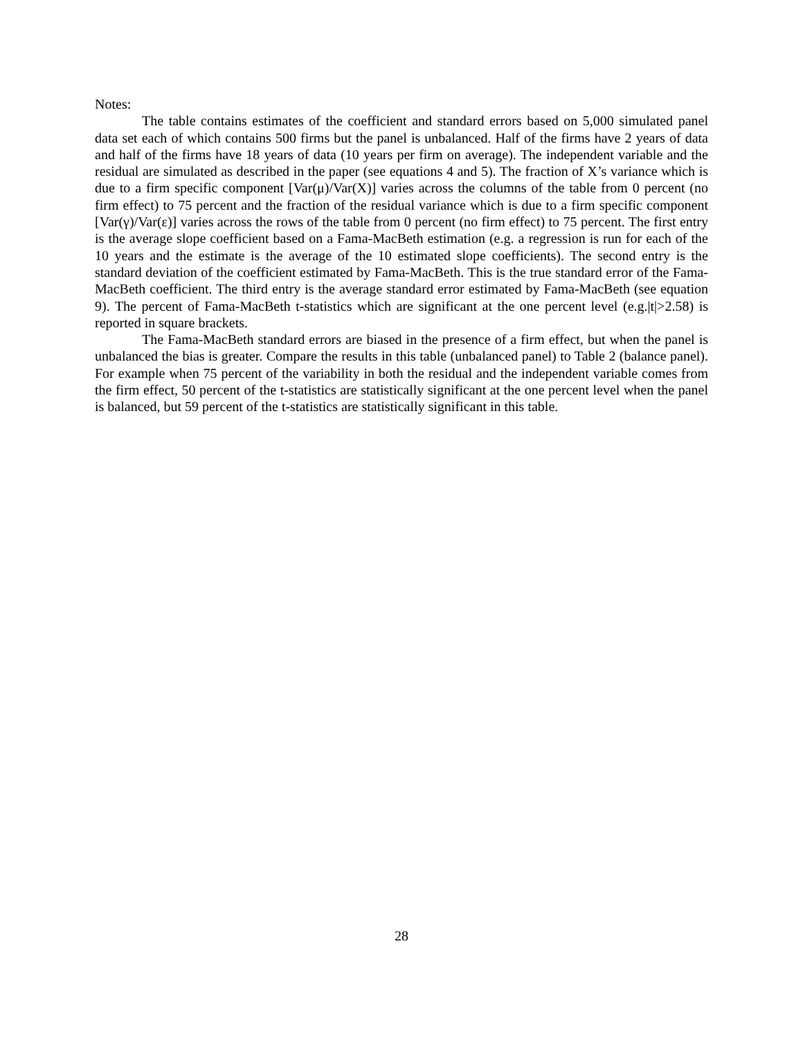Notes:
The table contains estimates of the coefficient and standard errors based on 5,000 simulated panel data set each of which contains 500 firms but the panel is unbalanced. Half of the firms have 2 years of data and half of the firms have 18 years of data (10 years per firm on average). The independent variable and the residual are simulated as described in the paper (see equations 4 and 5). The fraction of X’s variance which is due to a firm specific component [Var(μ)/Var(X)] varies across the columns of the table from 0 percent (no firm effect) to 75 percent and the fraction of the residual variance which is due to a firm specific component [Var(γ)/Var(ε)] varies across the rows of the table from 0 percent (no firm effect) to 75 percent. The first entry is the average slope coefficient based on a Fama-MacBeth estimation (e.g. a regression is run for each of the 10 years and the estimate is the average of the 10 estimated slope coefficients). The second entry is the standard deviation of the coefficient estimated by Fama-MacBeth. This is the true standard error of the Fama-MacBeth coefficient. The third entry is the average standard error estimated by Fama-MacBeth (see equation 9). The percent of Fama-MacBeth t-statistics which are significant at the one percent level (e.g.|t|>2.58) is reported in square brackets.
The Fama-MacBeth standard errors are biased in the presence of a firm effect, but when the panel is unbalanced the bias is greater. Compare the results in this table (unbalanced panel) to Table 2 (balance panel). For example when 75 percent of the variability in both the residual and the independent variable comes from the firm effect, 50 percent of the t-statistics are statistically significant at the one percent level when the panel is balanced, but 59 percent of the t-statistics are statistically significant in this table.
28